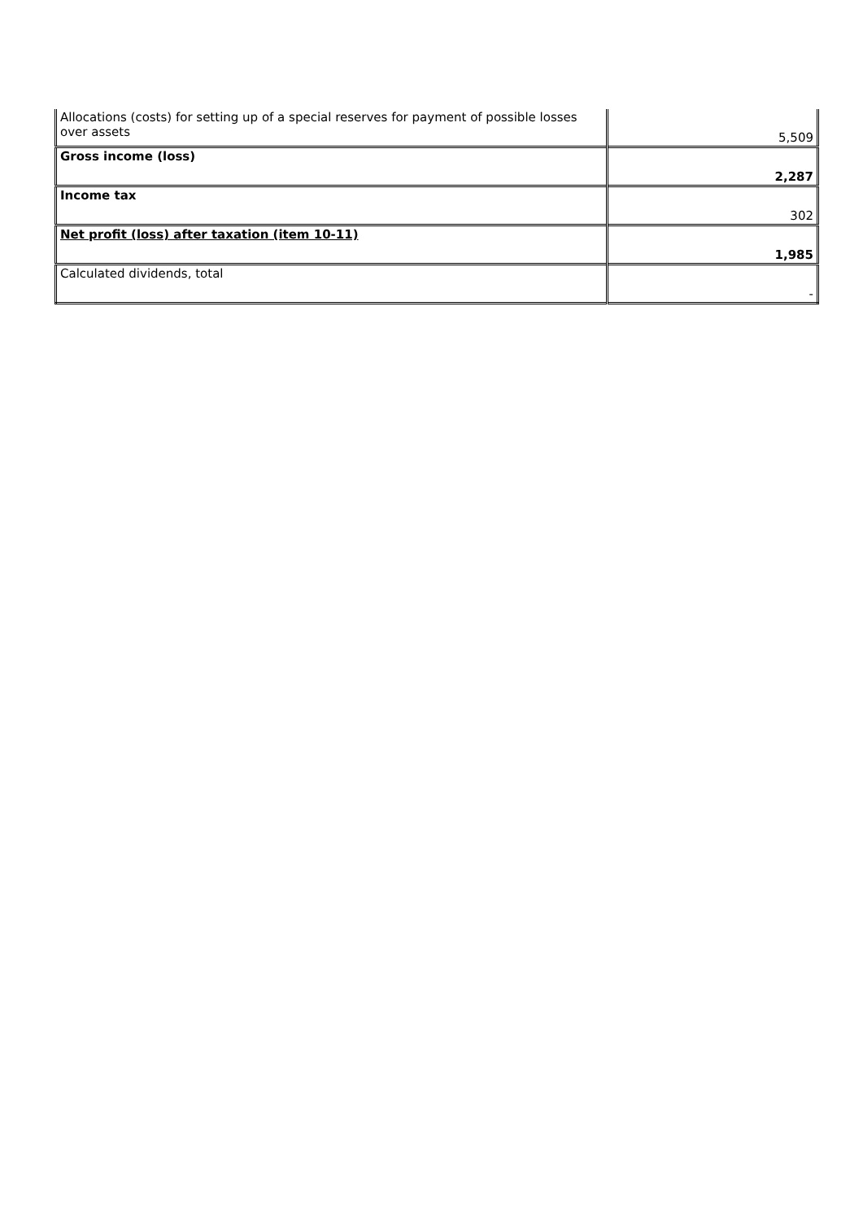| Allocations (costs) for setting up of a special reserves for payment of possible losses over assets | 5,509 |
| Gross income (loss) | 2,287 |
| Income tax | 302 |
| Net profit (loss) after taxation (item 10-11) | 1,985 |
| Calculated dividends, total | - |